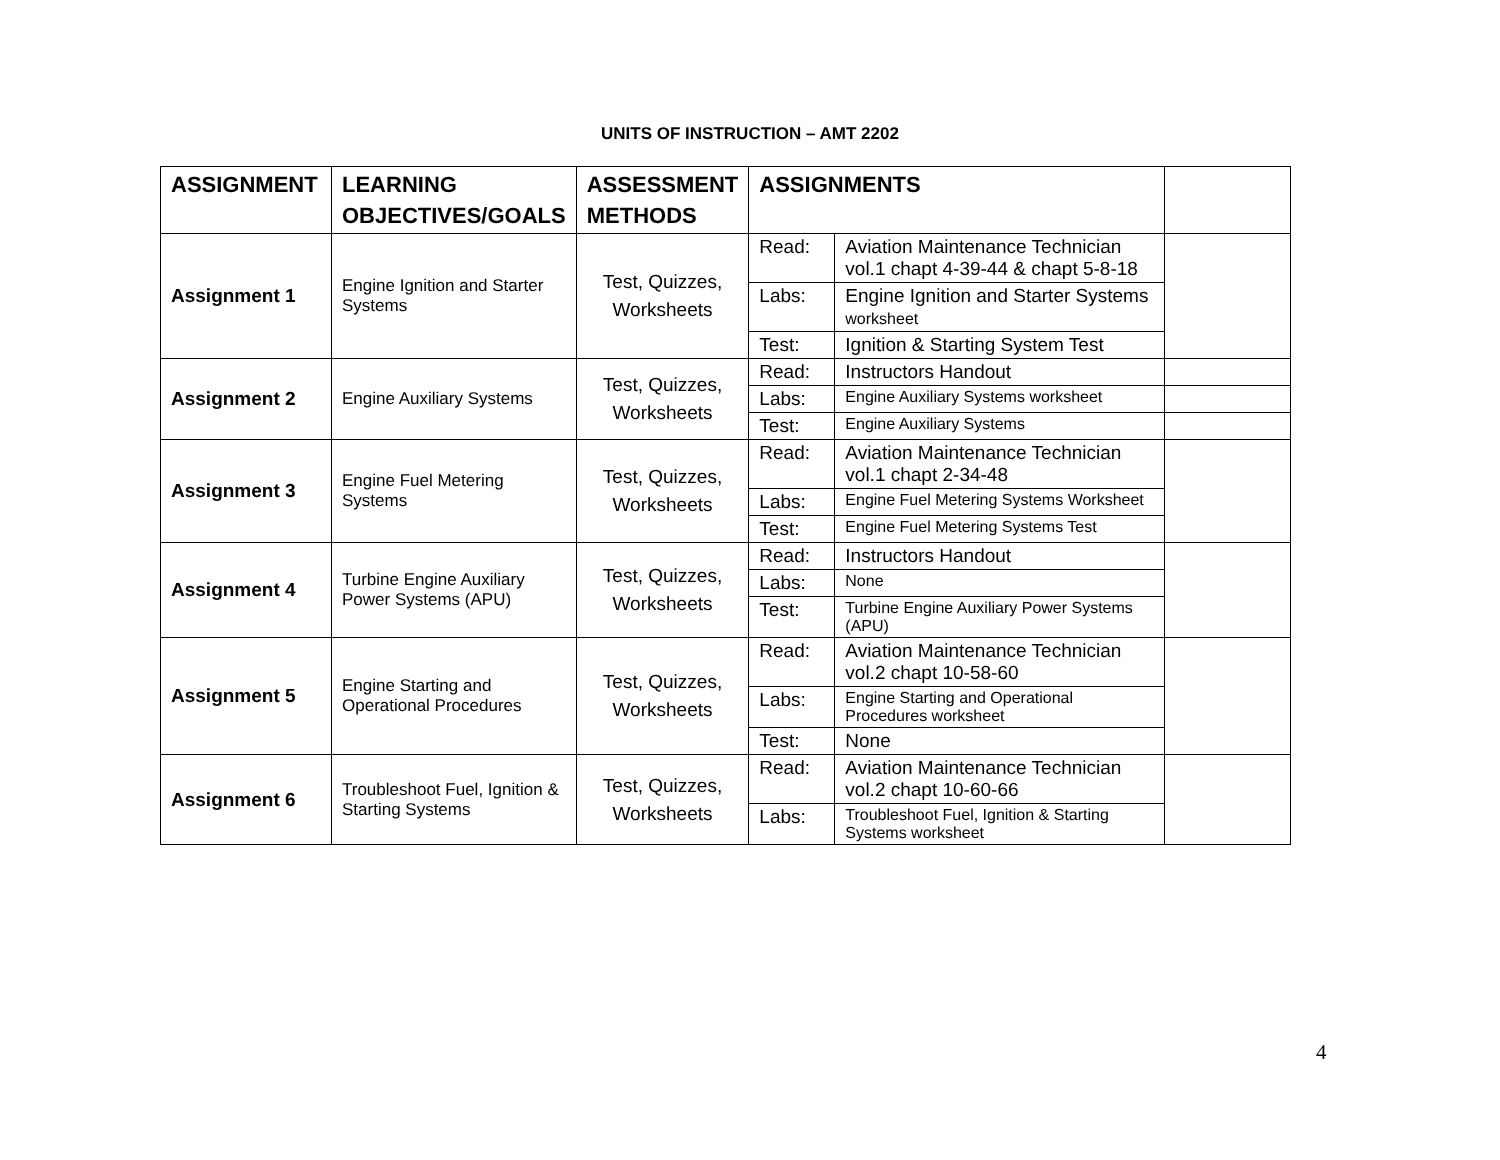UNITS OF INSTRUCTION – AMT 2202
| ASSIGNMENT | LEARNING OBJECTIVES/GOALS | ASSESSMENT METHODS | ASSIGNMENTS | | |
| --- | --- | --- | --- | --- | --- |
| Assignment 1 | Engine Ignition and Starter Systems | Test, Quizzes, Worksheets | Read: | Aviation Maintenance Technician vol.1 chapt 4-39-44 & chapt 5-8-18 | |
| | | | Labs: | Engine Ignition and Starter Systems worksheet | |
| | | | Test: | Ignition & Starting System Test | |
| Assignment 2 | Engine Auxiliary Systems | Test, Quizzes, Worksheets | Read: | Instructors Handout | |
| | | | Labs: | Engine Auxiliary Systems worksheet | |
| | | | Test: | Engine Auxiliary Systems | |
| Assignment 3 | Engine Fuel Metering Systems | Test, Quizzes, Worksheets | Read: | Aviation Maintenance Technician vol.1 chapt 2-34-48 | |
| | | | Labs: | Engine Fuel Metering Systems Worksheet | |
| | | | Test: | Engine Fuel Metering Systems Test | |
| Assignment 4 | Turbine Engine Auxiliary Power Systems (APU) | Test, Quizzes, Worksheets | Read: | Instructors Handout | |
| | | | Labs: | None | |
| | | | Test: | Turbine Engine Auxiliary Power Systems (APU) | |
| Assignment 5 | Engine Starting and Operational Procedures | Test, Quizzes, Worksheets | Read: | Aviation Maintenance Technician vol.2 chapt 10-58-60 | |
| | | | Labs: | Engine Starting and Operational Procedures worksheet | |
| | | | Test: | None | |
| Assignment 6 | Troubleshoot Fuel, Ignition & Starting Systems | Test, Quizzes, Worksheets | Read: | Aviation Maintenance Technician vol.2 chapt 10-60-66 | |
| | | | Labs: | Troubleshoot Fuel, Ignition & Starting Systems worksheet | |
4